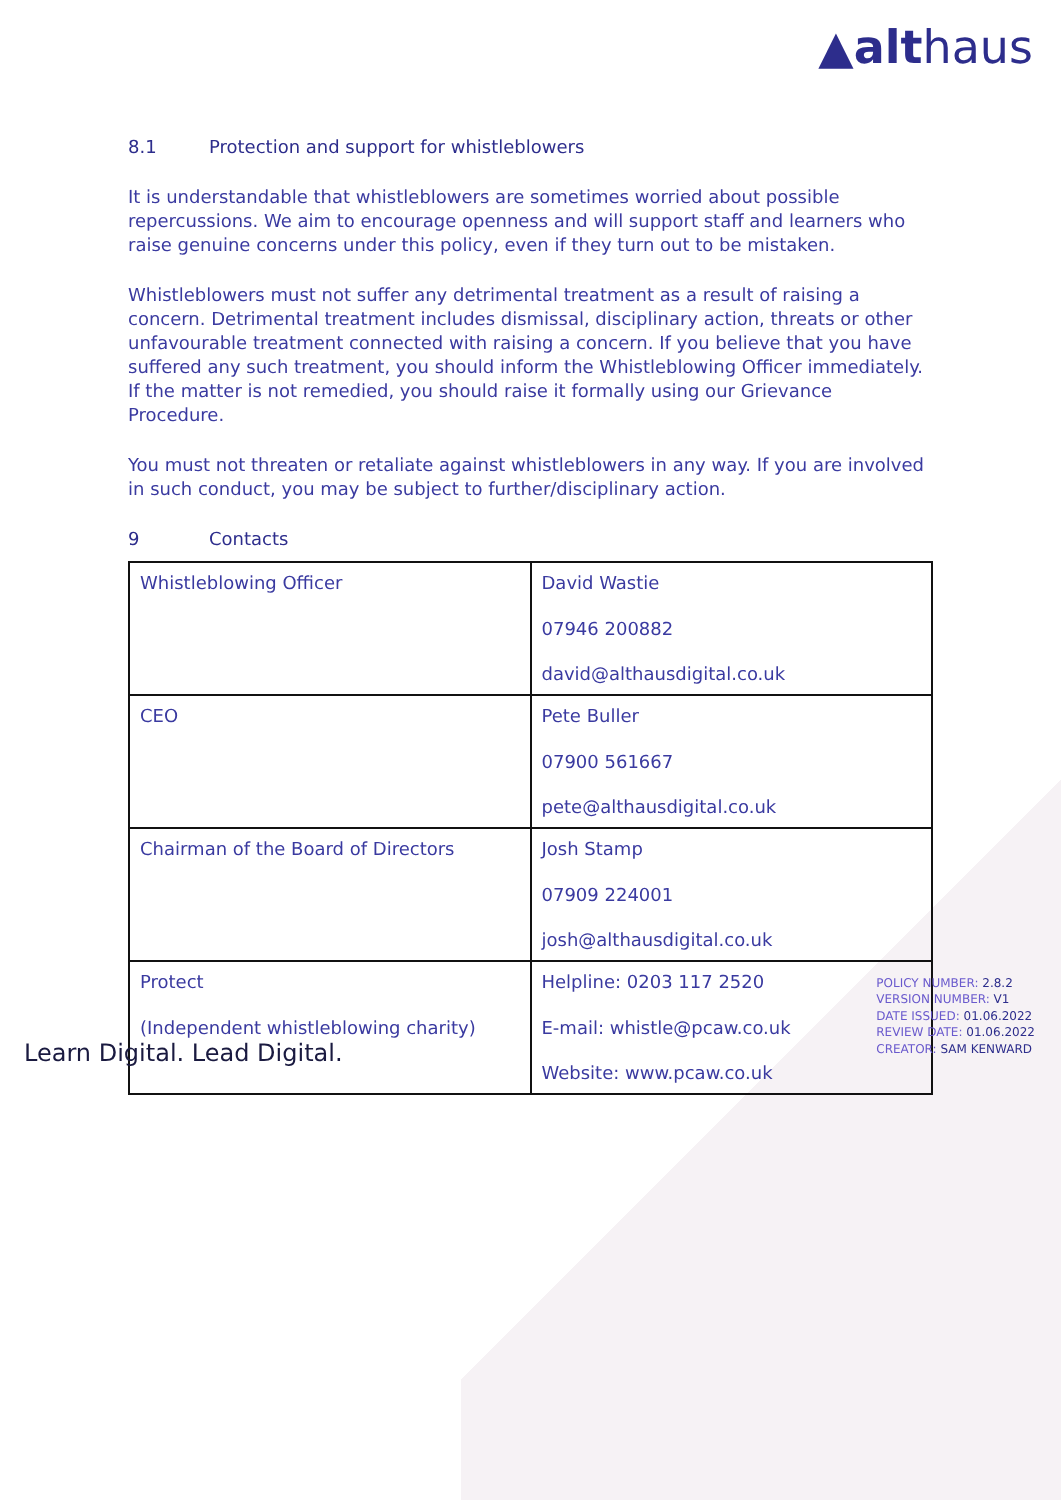▲althaus
8.1 Protection and support for whistleblowers
It is understandable that whistleblowers are sometimes worried about possible repercussions. We aim to encourage openness and will support staff and learners who raise genuine concerns under this policy, even if they turn out to be mistaken.
Whistleblowers must not suffer any detrimental treatment as a result of raising a concern. Detrimental treatment includes dismissal, disciplinary action, threats or other unfavourable treatment connected with raising a concern. If you believe that you have suffered any such treatment, you should inform the Whistleblowing Officer immediately. If the matter is not remedied, you should raise it formally using our Grievance Procedure.
You must not threaten or retaliate against whistleblowers in any way. If you are involved in such conduct, you may be subject to further/disciplinary action.
9 Contacts
| Whistleblowing Officer | David Wastie 07946 200882 david@althausdigital.co.uk |
| CEO | Pete Buller 07900 561667 pete@althausdigital.co.uk |
| Chairman of the Board of Directors | Josh Stamp 07909 224001 josh@althausdigital.co.uk |
| Protect (Independent whistleblowing charity) | Helpline: 0203 117 2520 E-mail: whistle@pcaw.co.uk Website: www.pcaw.co.uk |
POLICY NUMBER: 2.8.2
VERSION NUMBER: V1
DATE ISSUED: 01.06.2022
REVIEW DATE: 01.06.2022
CREATOR: SAM KENWARD
Learn Digital. Lead Digital.